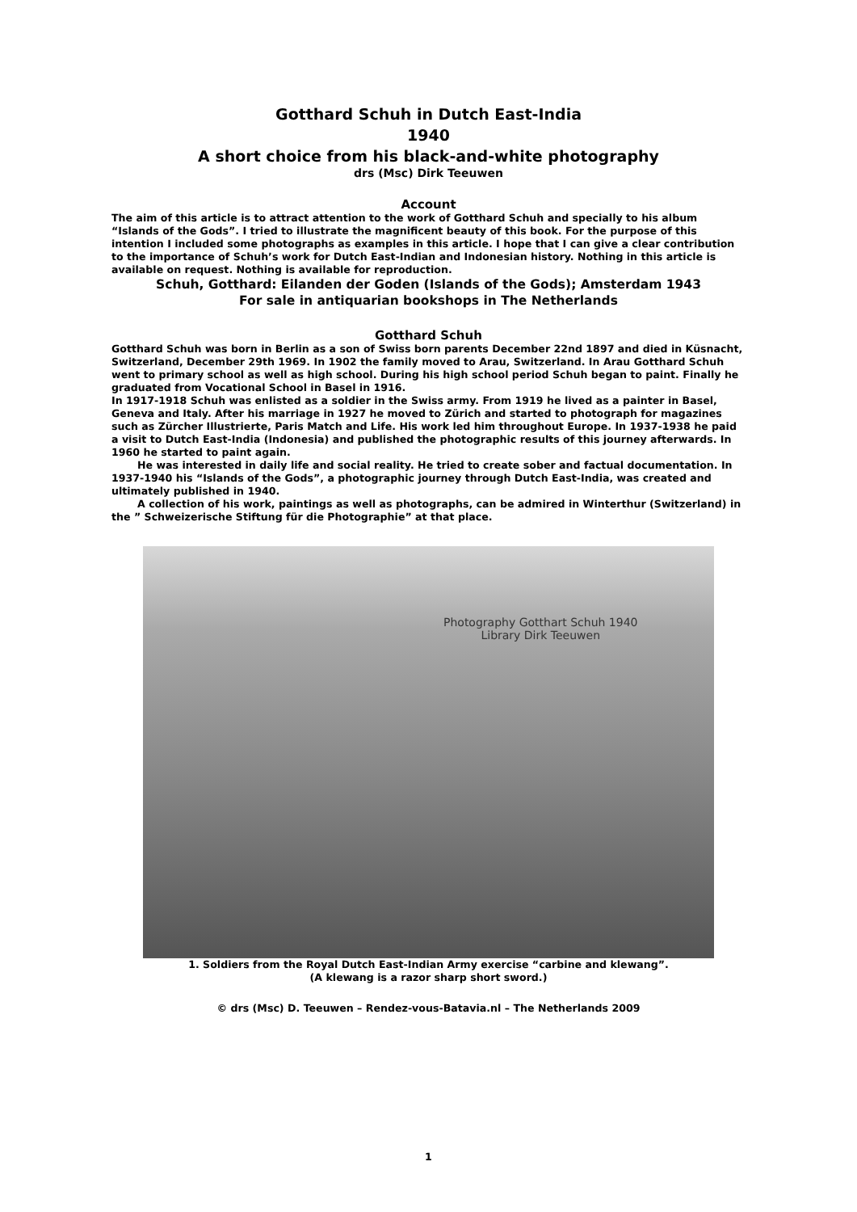Gotthard Schuh in Dutch East-India
1940
A short choice from his black-and-white photography
drs (Msc) Dirk Teeuwen
Account
The aim of this article is to attract attention to the work of Gotthard Schuh and specially to his album “Islands of the Gods”. I tried to illustrate the magnificent beauty of this book. For the purpose of this intention I included some photographs as examples in this article. I hope that I can give a clear contribution to the importance of Schuh’s work for Dutch East-Indian and Indonesian history. Nothing in this article is available on request. Nothing is available for reproduction.
Schuh, Gotthard: Eilanden der Goden (Islands of the Gods); Amsterdam 1943
For sale in antiquarian bookshops in The Netherlands
Gotthard Schuh
Gotthard Schuh was born in Berlin as a son of Swiss born parents December 22nd 1897 and died in Küsnacht, Switzerland, December 29th 1969. In 1902 the family moved to Arau, Switzerland. In Arau Gotthard Schuh went to primary school as well as high school. During his high school period Schuh began to paint. Finally he graduated from Vocational School in Basel in 1916.
In 1917-1918 Schuh was enlisted as a soldier in the Swiss army. From 1919 he lived as a painter in Basel, Geneva and Italy. After his marriage in 1927 he moved to Zürich and started to photograph for magazines such as Zürcher Illustrierte, Paris Match and Life. His work led him throughout Europe. In 1937-1938 he paid a visit to Dutch East-India (Indonesia) and published the photographic results of this journey afterwards. In 1960 he started to paint again.
He was interested in daily life and social reality. He tried to create sober and factual documentation. In 1937-1940 his “Islands of the Gods”, a photographic journey through Dutch East-India, was created and ultimately published in 1940.
A collection of his work, paintings as well as photographs, can be admired in Winterthur (Switzerland) in the ” Schweizerische Stiftung für die Photographie” at that place.
Photography Gotthart Schuh 1940
Library Dirk Teeuwen
1. Soldiers from the Royal Dutch East-Indian Army exercise “carbine and klewang”.
(A klewang is a razor sharp short sword.)
© drs (Msc) D. Teeuwen – Rendez-vous-Batavia.nl – The Netherlands 2009
1